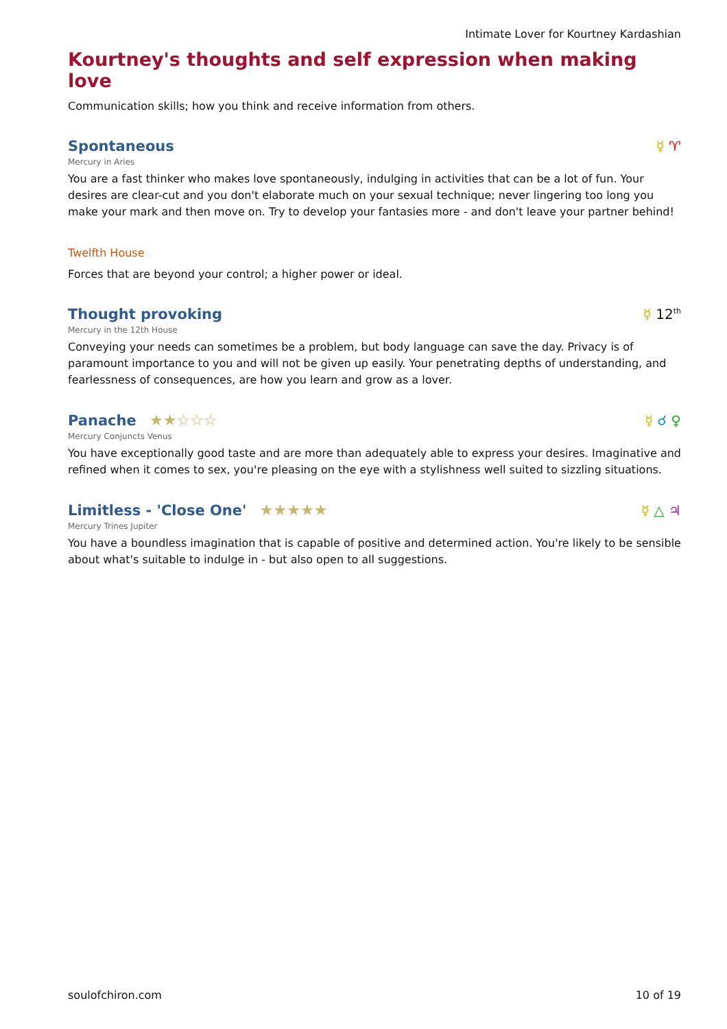Intimate Lover for Kourtney Kardashian
Kourtney's thoughts and self expression when making love
Communication skills; how you think and receive information from others.
Spontaneous
☿ ♈
Mercury in Aries
You are a fast thinker who makes love spontaneously, indulging in activities that can be a lot of fun. Your desires are clear-cut and you don't elaborate much on your sexual technique; never lingering too long you make your mark and then move on. Try to develop your fantasies more - and don't leave your partner behind!
Twelfth House
Forces that are beyond your control; a higher power or ideal.
Thought provoking
☿ 12<sup>th</sup>
Mercury in the 12th House
Conveying your needs can sometimes be a problem, but body language can save the day. Privacy is of paramount importance to you and will not be given up easily. Your penetrating depths of understanding, and fearlessness of consequences, are how you learn and grow as a lover.
Panache ★★☆☆☆
☿ ☌ ♀
Mercury Conjuncts Venus
You have exceptionally good taste and are more than adequately able to express your desires. Imaginative and refined when it comes to sex, you're pleasing on the eye with a stylishness well suited to sizzling situations.
Limitless - 'Close One' ★★★★★
☿ △ ♃
Mercury Trines Jupiter
You have a boundless imagination that is capable of positive and determined action. You're likely to be sensible about what's suitable to indulge in - but also open to all suggestions.
soulofchiron.com 10 of 19